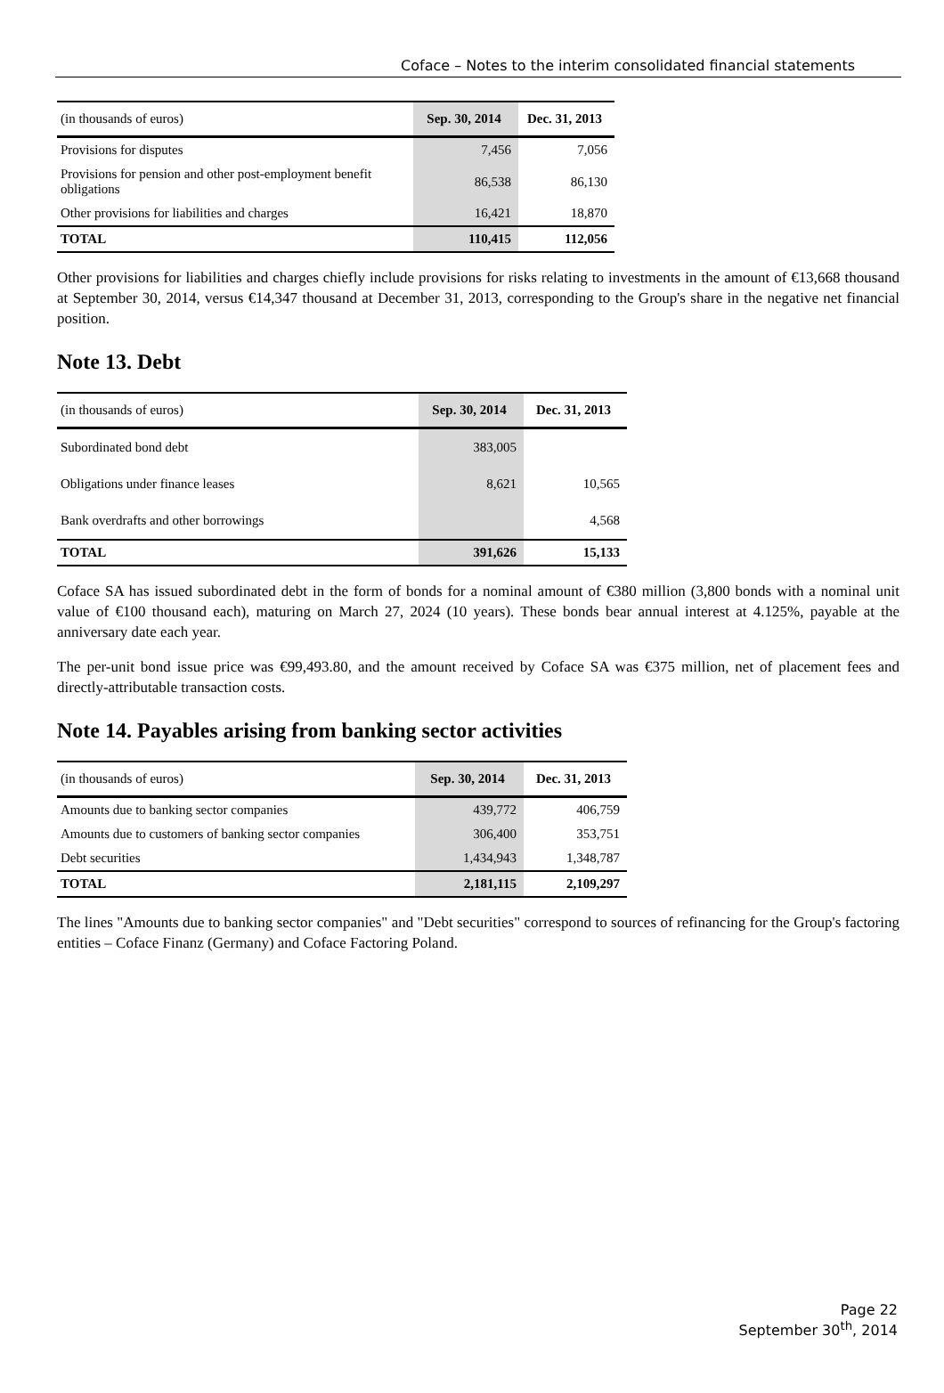Coface – Notes to the interim consolidated financial statements
| (in thousands of euros) | Sep. 30, 2014 | Dec. 31, 2013 |
| Provisions for disputes | 7,456 | 7,056 |
| Provisions for pension and other post-employment benefit obligations | 86,538 | 86,130 |
| Other provisions for liabilities and charges | 16,421 | 18,870 |
| TOTAL | 110,415 | 112,056 |
Other provisions for liabilities and charges chiefly include provisions for risks relating to investments in the amount of €13,668 thousand at September 30, 2014, versus €14,347 thousand at December 31, 2013, corresponding to the Group's share in the negative net financial position.
Note 13. Debt
| (in thousands of euros) | Sep. 30, 2014 | Dec. 31, 2013 |
| Subordinated bond debt | 383,005 | |
| Obligations under finance leases | 8,621 | 10,565 |
| Bank overdrafts and other borrowings | | 4,568 |
| TOTAL | 391,626 | 15,133 |
Coface SA has issued subordinated debt in the form of bonds for a nominal amount of €380 million (3,800 bonds with a nominal unit value of €100 thousand each), maturing on March 27, 2024 (10 years). These bonds bear annual interest at 4.125%, payable at the anniversary date each year.
The per-unit bond issue price was €99,493.80, and the amount received by Coface SA was €375 million, net of placement fees and directly-attributable transaction costs.
Note 14. Payables arising from banking sector activities
| (in thousands of euros) | Sep. 30, 2014 | Dec. 31, 2013 |
| Amounts due to banking sector companies | 439,772 | 406,759 |
| Amounts due to customers of banking sector companies | 306,400 | 353,751 |
| Debt securities | 1,434,943 | 1,348,787 |
| TOTAL | 2,181,115 | 2,109,297 |
The lines "Amounts due to banking sector companies" and "Debt securities" correspond to sources of refinancing for the Group's factoring entities – Coface Finanz (Germany) and Coface Factoring Poland.
Page 22
September 30<sup>th</sup>, 2014